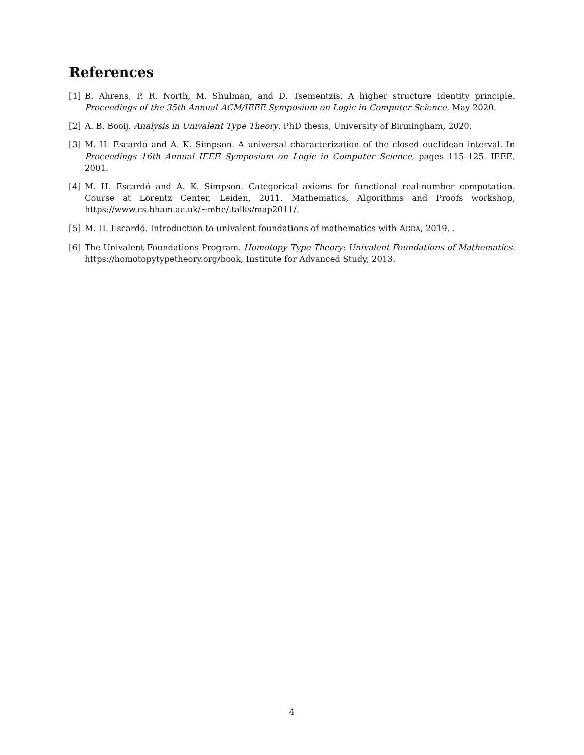References
[1] B. Ahrens, P. R. North, M. Shulman, and D. Tsementzis. A higher structure identity principle. Proceedings of the 35th Annual ACM/IEEE Symposium on Logic in Computer Science, May 2020.
[2] A. B. Booij. Analysis in Univalent Type Theory. PhD thesis, University of Birmingham, 2020.
[3] M. H. Escardó and A. K. Simpson. A universal characterization of the closed euclidean interval. In Proceedings 16th Annual IEEE Symposium on Logic in Computer Science, pages 115–125. IEEE, 2001.
[4] M. H. Escardó and A. K. Simpson. Categorical axioms for functional real-number computation. Course at Lorentz Center, Leiden, 2011. Mathematics, Algorithms and Proofs workshop, https://www.cs.bham.ac.uk/~mhe/.talks/map2011/.
[5] M. H. Escardó. Introduction to univalent foundations of mathematics with AGDA, 2019. .
[6] The Univalent Foundations Program. Homotopy Type Theory: Univalent Foundations of Mathematics. https://homotopytypetheory.org/book, Institute for Advanced Study, 2013.
4